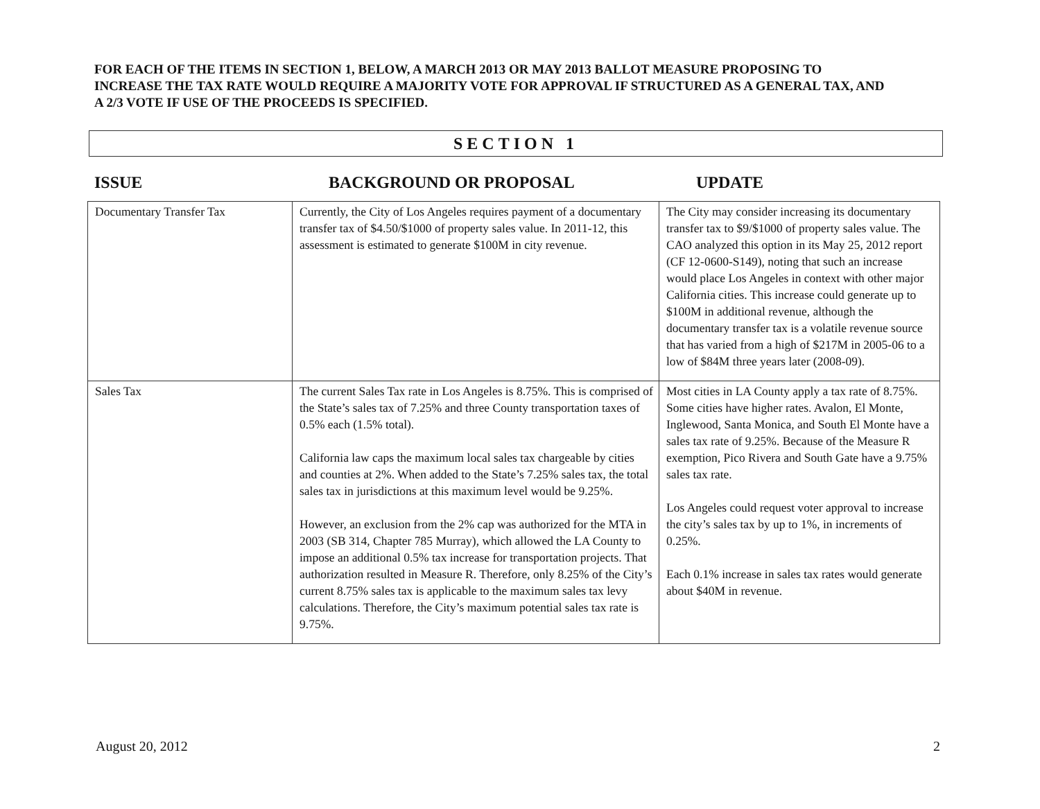FOR EACH OF THE ITEMS IN SECTION 1, BELOW, A MARCH 2013 OR MAY 2013 BALLOT MEASURE PROPOSING TO INCREASE THE TAX RATE WOULD REQUIRE A MAJORITY VOTE FOR APPROVAL IF STRUCTURED AS A GENERAL TAX, AND A 2/3 VOTE IF USE OF THE PROCEEDS IS SPECIFIED.
SECTION 1
ISSUE BACKGROUND OR PROPOSAL UPDATE
| Documentary Transfer Tax | Currently, the City of Los Angeles requires payment of a documentary transfer tax of $4.50/$1000 of property sales value. In 2011-12, this assessment is estimated to generate $100M in city revenue. | The City may consider increasing its documentary transfer tax to $9/$1000 of property sales value. The CAO analyzed this option in its May 25, 2012 report (CF 12-0600-S149), noting that such an increase would place Los Angeles in context with other major California cities. This increase could generate up to $100M in additional revenue, although the documentary transfer tax is a volatile revenue source that has varied from a high of $217M in 2005-06 to a low of $84M three years later (2008-09). |
| Sales Tax | The current Sales Tax rate in Los Angeles is 8.75%. This is comprised of the State’s sales tax of 7.25% and three County transportation taxes of 0.5% each (1.5% total). California law caps the maximum local sales tax chargeable by cities and counties at 2%. When added to the State’s 7.25% sales tax, the total sales tax in jurisdictions at this maximum level would be 9.25%. However, an exclusion from the 2% cap was authorized for the MTA in 2003 (SB 314, Chapter 785 Murray), which allowed the LA County to impose an additional 0.5% tax increase for transportation projects. That authorization resulted in Measure R. Therefore, only 8.25% of the City’s current 8.75% sales tax is applicable to the maximum sales tax levy calculations. Therefore, the City’s maximum potential sales tax rate is 9.75%. | Most cities in LA County apply a tax rate of 8.75%. Some cities have higher rates. Avalon, El Monte, Inglewood, Santa Monica, and South El Monte have a sales tax rate of 9.25%. Because of the Measure R exemption, Pico Rivera and South Gate have a 9.75% sales tax rate. Los Angeles could request voter approval to increase the city’s sales tax by up to 1%, in increments of 0.25%. Each 0.1% increase in sales tax rates would generate about $40M in revenue. |
August 20, 2012 2